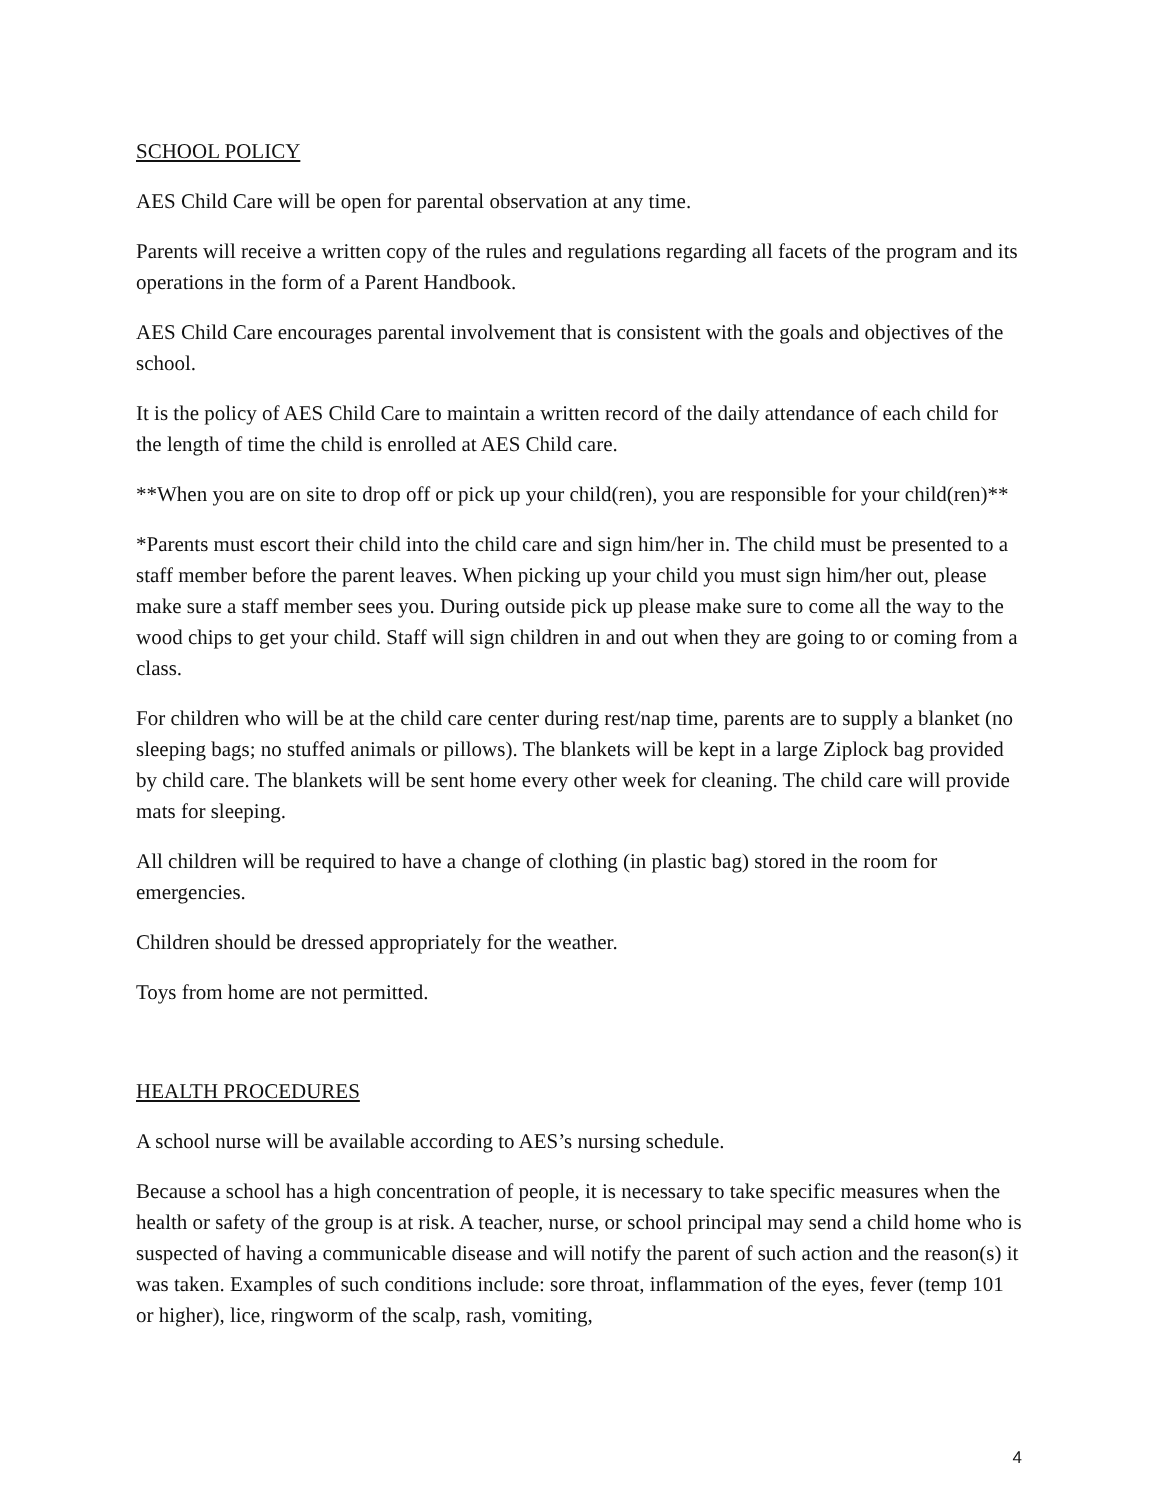SCHOOL POLICY
AES Child Care will be open for parental observation at any time.
Parents will receive a written copy of the rules and regulations regarding all facets of the program and its operations in the form of a Parent Handbook.
AES Child Care encourages parental involvement that is consistent with the goals and objectives of the school.
It is the policy of AES Child Care to maintain a written record of the daily attendance of each child for the length of time the child is enrolled at AES Child care.
**When you are on site to drop off or pick up your child(ren), you are responsible for your child(ren)**
*Parents must escort their child into the child care and sign him/her in. The child must be presented to a staff member before the parent leaves. When picking up your child you must sign him/her out, please make sure a staff member sees you. During outside pick up please make sure to come all the way to the wood chips to get your child. Staff will sign children in and out when they are going to or coming from a class.
For children who will be at the child care center during rest/nap time, parents are to supply a blanket (no sleeping bags; no stuffed animals or pillows). The blankets will be kept in a large Ziplock bag provided by child care. The blankets will be sent home every other week for cleaning. The child care will provide mats for sleeping.
All children will be required to have a change of clothing (in plastic bag) stored in the room for emergencies.
Children should be dressed appropriately for the weather.
Toys from home are not permitted.
HEALTH PROCEDURES
A school nurse will be available according to AES’s nursing schedule.
Because a school has a high concentration of people, it is necessary to take specific measures when the health or safety of the group is at risk. A teacher, nurse, or school principal may send a child home who is suspected of having a communicable disease and will notify the parent of such action and the reason(s) it was taken. Examples of such conditions include: sore throat, inflammation of the eyes, fever (temp 101 or higher), lice, ringworm of the scalp, rash, vomiting,
4